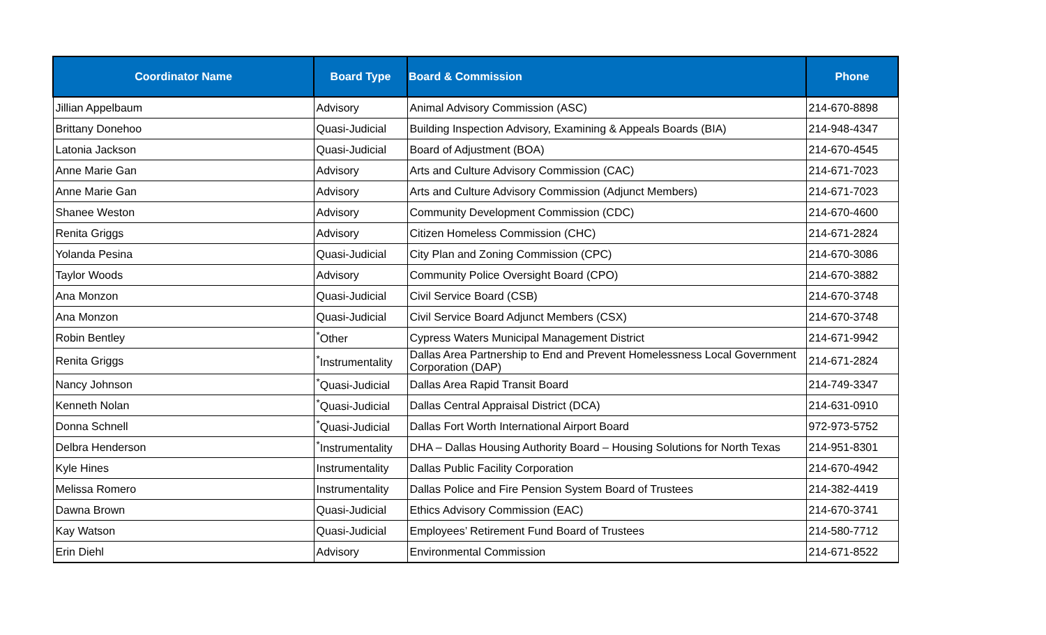| Coordinator Name | Board Type | Board & Commission | Phone |
| --- | --- | --- | --- |
| Jillian Appelbaum | Advisory | Animal Advisory Commission (ASC) | 214-670-8898 |
| Brittany Donehoo | Quasi-Judicial | Building Inspection Advisory, Examining & Appeals Boards (BIA) | 214-948-4347 |
| Latonia Jackson | Quasi-Judicial | Board of Adjustment (BOA) | 214-670-4545 |
| Anne Marie Gan | Advisory | Arts and Culture Advisory Commission (CAC) | 214-671-7023 |
| Anne Marie Gan | Advisory | Arts and Culture Advisory Commission (Adjunct Members) | 214-671-7023 |
| Shanee Weston | Advisory | Community Development Commission (CDC) | 214-670-4600 |
| Renita Griggs | Advisory | Citizen Homeless Commission (CHC) | 214-671-2824 |
| Yolanda Pesina | Quasi-Judicial | City Plan and Zoning Commission (CPC) | 214-670-3086 |
| Taylor Woods | Advisory | Community Police Oversight Board (CPO) | 214-670-3882 |
| Ana Monzon | Quasi-Judicial | Civil Service Board (CSB) | 214-670-3748 |
| Ana Monzon | Quasi-Judicial | Civil Service Board Adjunct Members (CSX) | 214-670-3748 |
| Robin Bentley | <sup>*</sup> Other | Cypress Waters Municipal Management District | 214-671-9942 |
| Renita Griggs | <sup>*</sup> Instrumentality | Dallas Area Partnership to End and Prevent Homelessness Local Government Corporation (DAP) | 214-671-2824 |
| Nancy Johnson | <sup>*</sup> Quasi-Judicial | Dallas Area Rapid Transit Board | 214-749-3347 |
| Kenneth Nolan | <sup>*</sup> Quasi-Judicial | Dallas Central Appraisal District (DCA) | 214-631-0910 |
| Donna Schnell | <sup>*</sup> Quasi-Judicial | Dallas Fort Worth International Airport Board | 972-973-5752 |
| Delbra Henderson | <sup>*</sup> Instrumentality | DHA – Dallas Housing Authority Board – Housing Solutions for North Texas | 214-951-8301 |
| Kyle Hines | Instrumentality | Dallas Public Facility Corporation | 214-670-4942 |
| Melissa Romero | Instrumentality | Dallas Police and Fire Pension System Board of Trustees | 214-382-4419 |
| Dawna Brown | Quasi-Judicial | Ethics Advisory Commission (EAC) | 214-670-3741 |
| Kay Watson | Quasi-Judicial | Employees’ Retirement Fund Board of Trustees | 214-580-7712 |
| Erin Diehl | Advisory | Environmental Commission | 214-671-8522 |